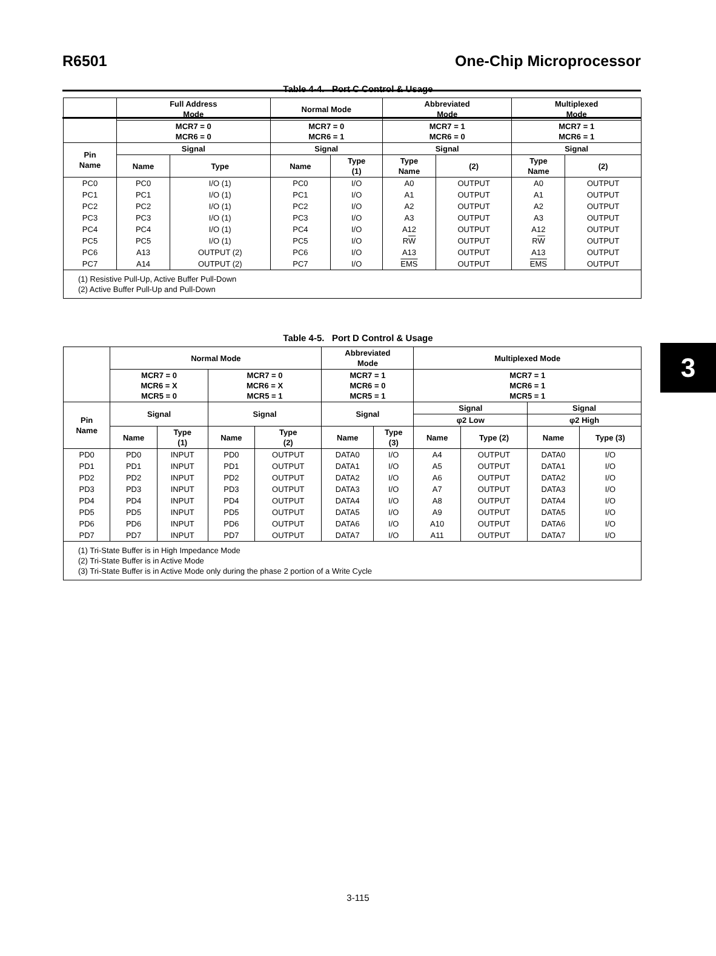R6501 One-Chip Microprocessor
3
Table 4-4. Port C Control & Usage
| | Full Address Mode | | Normal Mode | | Abbreviated Mode | | Multiplexed Mode | |
| --- | --- | --- | --- | --- | --- | --- | --- | --- |
| | MCR7 = 0 MCR6 = 0 | | MCR7 = 0 MCR6 = 1 | | MCR7 = 1 MCR6 = 0 | | MCR7 = 1 MCR6 = 1 | |
| Pin Name | Signal | | Signal | | Signal | | Signal | |
| | Name | Type | Name | Type (1) | Type Name | (2) | Type Name | (2) |
| PC0 | PC0 | I/O (1) | PC0 | I/O | A0 | OUTPUT | A0 | OUTPUT |
| PC1 | PC1 | I/O (1) | PC1 | I/O | A1 | OUTPUT | A1 | OUTPUT |
| PC2 | PC2 | I/O (1) | PC2 | I/O | A2 | OUTPUT | A2 | OUTPUT |
| PC3 | PC3 | I/O (1) | PC3 | I/O | A3 | OUTPUT | A3 | OUTPUT |
| PC4 | PC4 | I/O (1) | PC4 | I/O | A12 | OUTPUT | A12 | OUTPUT |
| PC5 | PC5 | I/O (1) | PC5 | I/O | R W | OUTPUT | R W | OUTPUT |
| PC6 | A13 | OUTPUT (2) | PC6 | I/O | A13 | OUTPUT | A13 | OUTPUT |
| PC7 | A14 | OUTPUT (2) | PC7 | I/O | EMS | OUTPUT | EMS | OUTPUT |
| (1) Resistive Pull-Up, Active Buffer Pull-Down (2) Active Buffer Pull-Up and Pull-Down | | | | | | | | |
Table 4-5. Port D Control & Usage
| | Normal Mode | | | | Abbreviated Mode | | Multiplexed Mode | | | |
| --- | --- | --- | --- | --- | --- | --- | --- | --- | --- | --- |
| | MCR7 = 0 MCR6 = X MCR5 = 0 | | MCR7 = 0 MCR6 = X MCR5 = 1 | | MCR7 = 1 MCR6 = 0 MCR5 = 1 | | MCR7 = 1 MCR6 = 1 MCR5 = 1 | | | |
| Pin Name | Signal | | Signal | | Signal | | Signal | | Signal | |
| | | | | | | | φ2 Low | | φ2 High | |
| | Name | Type (1) | Name | Type (2) | Name | Type (3) | Name | Type (2) | Name | Type (3) |
| PD0 | PD0 | INPUT | PD0 | OUTPUT | DATA0 | I/O | A4 | OUTPUT | DATA0 | I/O |
| PD1 | PD1 | INPUT | PD1 | OUTPUT | DATA1 | I/O | A5 | OUTPUT | DATA1 | I/O |
| PD2 | PD2 | INPUT | PD2 | OUTPUT | DATA2 | I/O | A6 | OUTPUT | DATA2 | I/O |
| PD3 | PD3 | INPUT | PD3 | OUTPUT | DATA3 | I/O | A7 | OUTPUT | DATA3 | I/O |
| PD4 | PD4 | INPUT | PD4 | OUTPUT | DATA4 | I/O | A8 | OUTPUT | DATA4 | I/O |
| PD5 | PD5 | INPUT | PD5 | OUTPUT | DATA5 | I/O | A9 | OUTPUT | DATA5 | I/O |
| PD6 | PD6 | INPUT | PD6 | OUTPUT | DATA6 | I/O | A10 | OUTPUT | DATA6 | I/O |
| PD7 | PD7 | INPUT | PD7 | OUTPUT | DATA7 | I/O | A11 | OUTPUT | DATA7 | I/O |
| (1) Tri-State Buffer is in High Impedance Mode (2) Tri-State Buffer is in Active Mode (3) Tri-State Buffer is in Active Mode only during the phase 2 portion of a Write Cycle | | | | | | | | | | |
3-115